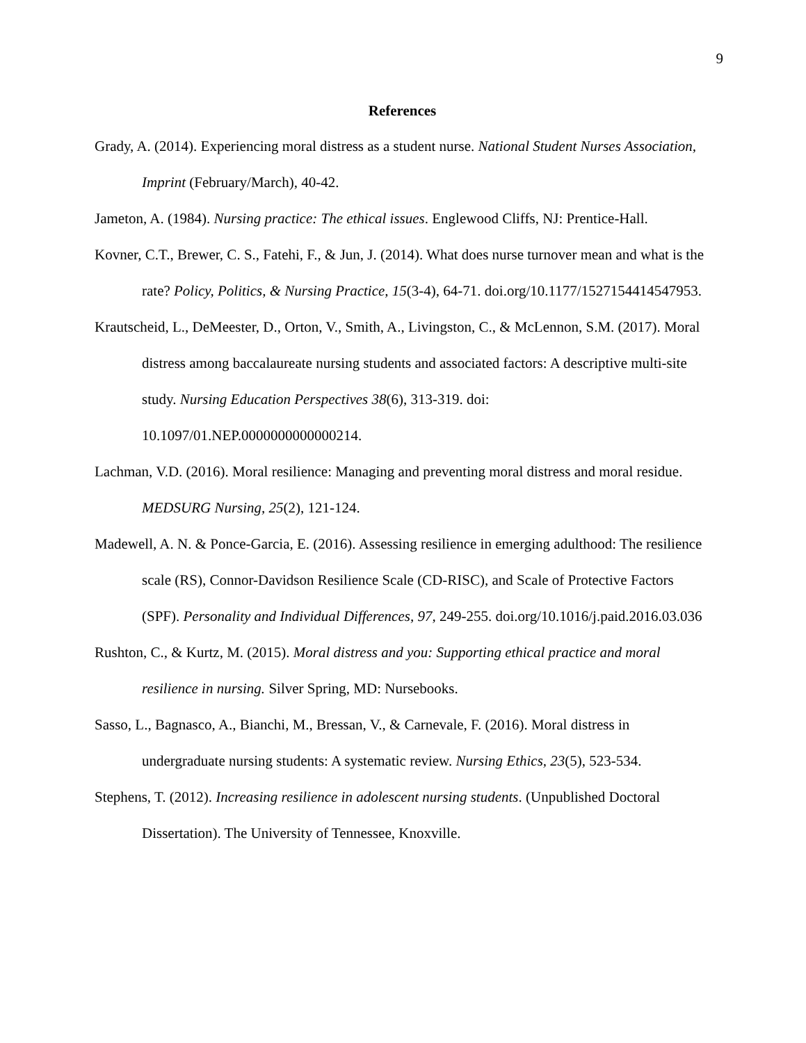9
References
Grady, A. (2014). Experiencing moral distress as a student nurse. National Student Nurses Association, Imprint (February/March), 40-42.
Jameton, A. (1984). Nursing practice: The ethical issues. Englewood Cliffs, NJ: Prentice-Hall.
Kovner, C.T., Brewer, C. S., Fatehi, F., & Jun, J. (2014). What does nurse turnover mean and what is the rate? Policy, Politics, & Nursing Practice, 15(3-4), 64-71. doi.org/10.1177/1527154414547953.
Krautscheid, L., DeMeester, D., Orton, V., Smith, A., Livingston, C., & McLennon, S.M. (2017). Moral distress among baccalaureate nursing students and associated factors: A descriptive multi-site study. Nursing Education Perspectives 38(6), 313-319. doi: 10.1097/01.NEP.0000000000000214.
Lachman, V.D. (2016). Moral resilience: Managing and preventing moral distress and moral residue. MEDSURG Nursing, 25(2), 121-124.
Madewell, A. N. & Ponce-Garcia, E. (2016). Assessing resilience in emerging adulthood: The resilience scale (RS), Connor-Davidson Resilience Scale (CD-RISC), and Scale of Protective Factors (SPF). Personality and Individual Differences, 97, 249-255. doi.org/10.1016/j.paid.2016.03.036
Rushton, C., & Kurtz, M. (2015). Moral distress and you: Supporting ethical practice and moral resilience in nursing. Silver Spring, MD: Nursebooks.
Sasso, L., Bagnasco, A., Bianchi, M., Bressan, V., & Carnevale, F. (2016). Moral distress in undergraduate nursing students: A systematic review. Nursing Ethics, 23(5), 523-534.
Stephens, T. (2012). Increasing resilience in adolescent nursing students. (Unpublished Doctoral Dissertation). The University of Tennessee, Knoxville.